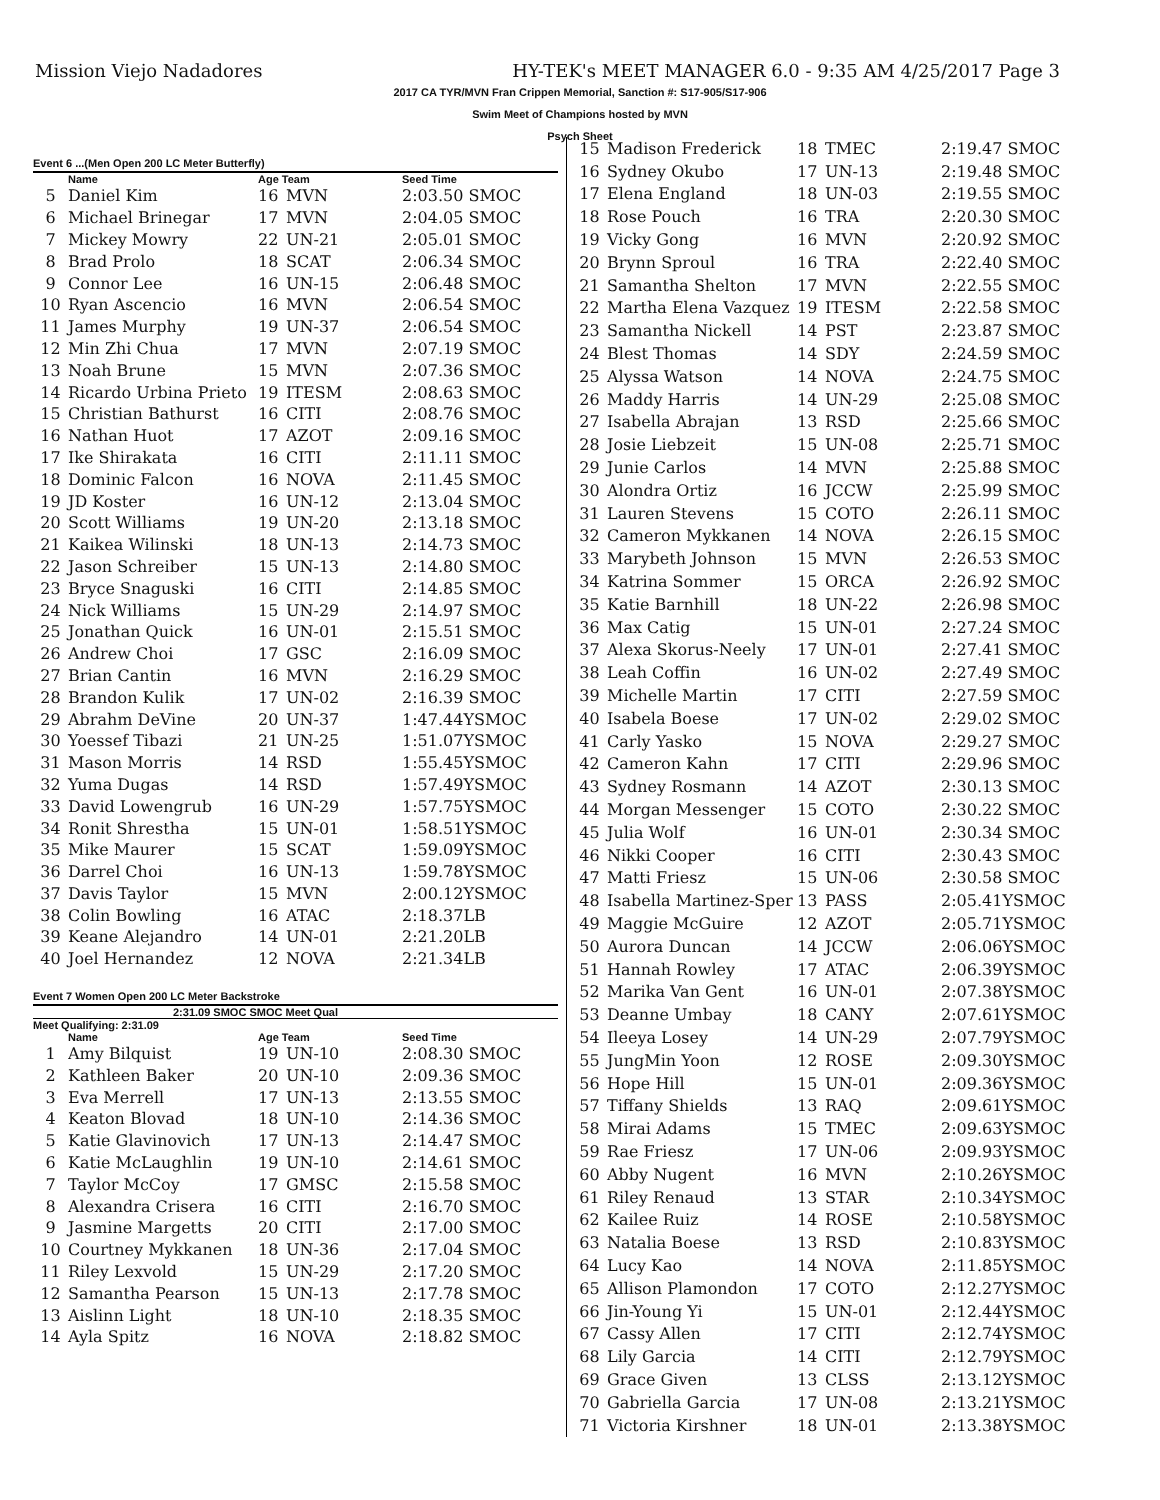Mission Viejo Nadadores HY-TEK's MEET MANAGER 6.0 - 9:35 AM 4/25/2017 Page 3
2017 CA TYR/MVN Fran Crippen Memorial, Sanction #: S17-905/S17-906
Swim Meet of Champions hosted by MVN
Psych Sheet
Event 6 ...(Men Open 200 LC Meter Butterfly)
| | Name | Age Team | | Seed Time |
| --- | --- | --- | --- | --- |
| 5 | Daniel Kim | 16 | MVN | 2:03.50 SMOC |
| 6 | Michael Brinegar | 17 | MVN | 2:04.05 SMOC |
| 7 | Mickey Mowry | 22 | UN-21 | 2:05.01 SMOC |
| 8 | Brad Prolo | 18 | SCAT | 2:06.34 SMOC |
| 9 | Connor Lee | 16 | UN-15 | 2:06.48 SMOC |
| 10 | Ryan Ascencio | 16 | MVN | 2:06.54 SMOC |
| 11 | James Murphy | 19 | UN-37 | 2:06.54 SMOC |
| 12 | Min Zhi Chua | 17 | MVN | 2:07.19 SMOC |
| 13 | Noah Brune | 15 | MVN | 2:07.36 SMOC |
| 14 | Ricardo Urbina Prieto | 19 | ITESM | 2:08.63 SMOC |
| 15 | Christian Bathurst | 16 | CITI | 2:08.76 SMOC |
| 16 | Nathan Huot | 17 | AZOT | 2:09.16 SMOC |
| 17 | Ike Shirakata | 16 | CITI | 2:11.11 SMOC |
| 18 | Dominic Falcon | 16 | NOVA | 2:11.45 SMOC |
| 19 | JD Koster | 16 | UN-12 | 2:13.04 SMOC |
| 20 | Scott Williams | 19 | UN-20 | 2:13.18 SMOC |
| 21 | Kaikea Wilinski | 18 | UN-13 | 2:14.73 SMOC |
| 22 | Jason Schreiber | 15 | UN-13 | 2:14.80 SMOC |
| 23 | Bryce Snaguski | 16 | CITI | 2:14.85 SMOC |
| 24 | Nick Williams | 15 | UN-29 | 2:14.97 SMOC |
| 25 | Jonathan Quick | 16 | UN-01 | 2:15.51 SMOC |
| 26 | Andrew Choi | 17 | GSC | 2:16.09 SMOC |
| 27 | Brian Cantin | 16 | MVN | 2:16.29 SMOC |
| 28 | Brandon Kulik | 17 | UN-02 | 2:16.39 SMOC |
| 29 | Abrahm DeVine | 20 | UN-37 | 1:47.44YSMOC |
| 30 | Yoessef Tibazi | 21 | UN-25 | 1:51.07YSMOC |
| 31 | Mason Morris | 14 | RSD | 1:55.45YSMOC |
| 32 | Yuma Dugas | 14 | RSD | 1:57.49YSMOC |
| 33 | David Lowengrub | 16 | UN-29 | 1:57.75YSMOC |
| 34 | Ronit Shrestha | 15 | UN-01 | 1:58.51YSMOC |
| 35 | Mike Maurer | 15 | SCAT | 1:59.09YSMOC |
| 36 | Darrel Choi | 16 | UN-13 | 1:59.78YSMOC |
| 37 | Davis Taylor | 15 | MVN | 2:00.12YSMOC |
| 38 | Colin Bowling | 16 | ATAC | 2:18.37LB |
| 39 | Keane Alejandro | 14 | UN-01 | 2:21.20LB |
| 40 | Joel Hernandez | 12 | NOVA | 2:21.34LB |
Event 7 Women Open 200 LC Meter Backstroke
2:31.09 SMOC SMOC Meet Qual
Meet Qualifying: 2:31.09
| | Name | Age Team | | Seed Time |
| --- | --- | --- | --- | --- |
| 1 | Amy Bilquist | 19 | UN-10 | 2:08.30 SMOC |
| 2 | Kathleen Baker | 20 | UN-10 | 2:09.36 SMOC |
| 3 | Eva Merrell | 17 | UN-13 | 2:13.55 SMOC |
| 4 | Keaton Blovad | 18 | UN-10 | 2:14.36 SMOC |
| 5 | Katie Glavinovich | 17 | UN-13 | 2:14.47 SMOC |
| 6 | Katie McLaughlin | 19 | UN-10 | 2:14.61 SMOC |
| 7 | Taylor McCoy | 17 | GMSC | 2:15.58 SMOC |
| 8 | Alexandra Crisera | 16 | CITI | 2:16.70 SMOC |
| 9 | Jasmine Margetts | 20 | CITI | 2:17.00 SMOC |
| 10 | Courtney Mykkanen | 18 | UN-36 | 2:17.04 SMOC |
| 11 | Riley Lexvold | 15 | UN-29 | 2:17.20 SMOC |
| 12 | Samantha Pearson | 15 | UN-13 | 2:17.78 SMOC |
| 13 | Aislinn Light | 18 | UN-10 | 2:18.35 SMOC |
| 14 | Ayla Spitz | 16 | NOVA | 2:18.82 SMOC |
| 15 | Madison Frederick | 18 | TMEC | 2:19.47 SMOC |
| 16 | Sydney Okubo | 17 | UN-13 | 2:19.48 SMOC |
| 17 | Elena England | 18 | UN-03 | 2:19.55 SMOC |
| 18 | Rose Pouch | 16 | TRA | 2:20.30 SMOC |
| 19 | Vicky Gong | 16 | MVN | 2:20.92 SMOC |
| 20 | Brynn Sproul | 16 | TRA | 2:22.40 SMOC |
| 21 | Samantha Shelton | 17 | MVN | 2:22.55 SMOC |
| 22 | Martha Elena Vazquez | 19 | ITESM | 2:22.58 SMOC |
| 23 | Samantha Nickell | 14 | PST | 2:23.87 SMOC |
| 24 | Blest Thomas | 14 | SDY | 2:24.59 SMOC |
| 25 | Alyssa Watson | 14 | NOVA | 2:24.75 SMOC |
| 26 | Maddy Harris | 14 | UN-29 | 2:25.08 SMOC |
| 27 | Isabella Abrajan | 13 | RSD | 2:25.66 SMOC |
| 28 | Josie Liebzeit | 15 | UN-08 | 2:25.71 SMOC |
| 29 | Junie Carlos | 14 | MVN | 2:25.88 SMOC |
| 30 | Alondra Ortiz | 16 | JCCW | 2:25.99 SMOC |
| 31 | Lauren Stevens | 15 | COTO | 2:26.11 SMOC |
| 32 | Cameron Mykkanen | 14 | NOVA | 2:26.15 SMOC |
| 33 | Marybeth Johnson | 15 | MVN | 2:26.53 SMOC |
| 34 | Katrina Sommer | 15 | ORCA | 2:26.92 SMOC |
| 35 | Katie Barnhill | 18 | UN-22 | 2:26.98 SMOC |
| 36 | Max Catig | 15 | UN-01 | 2:27.24 SMOC |
| 37 | Alexa Skorus-Neely | 17 | UN-01 | 2:27.41 SMOC |
| 38 | Leah Coffin | 16 | UN-02 | 2:27.49 SMOC |
| 39 | Michelle Martin | 17 | CITI | 2:27.59 SMOC |
| 40 | Isabela Boese | 17 | UN-02 | 2:29.02 SMOC |
| 41 | Carly Yasko | 15 | NOVA | 2:29.27 SMOC |
| 42 | Cameron Kahn | 17 | CITI | 2:29.96 SMOC |
| 43 | Sydney Rosmann | 14 | AZOT | 2:30.13 SMOC |
| 44 | Morgan Messenger | 15 | COTO | 2:30.22 SMOC |
| 45 | Julia Wolf | 16 | UN-01 | 2:30.34 SMOC |
| 46 | Nikki Cooper | 16 | CITI | 2:30.43 SMOC |
| 47 | Matti Friesz | 15 | UN-06 | 2:30.58 SMOC |
| 48 | Isabella Martinez-Sper | 13 | PASS | 2:05.41YSMOC |
| 49 | Maggie McGuire | 12 | AZOT | 2:05.71YSMOC |
| 50 | Aurora Duncan | 14 | JCCW | 2:06.06YSMOC |
| 51 | Hannah Rowley | 17 | ATAC | 2:06.39YSMOC |
| 52 | Marika Van Gent | 16 | UN-01 | 2:07.38YSMOC |
| 53 | Deanne Umbay | 18 | CANY | 2:07.61YSMOC |
| 54 | Ileeya Losey | 14 | UN-29 | 2:07.79YSMOC |
| 55 | JungMin Yoon | 12 | ROSE | 2:09.30YSMOC |
| 56 | Hope Hill | 15 | UN-01 | 2:09.36YSMOC |
| 57 | Tiffany Shields | 13 | RAQ | 2:09.61YSMOC |
| 58 | Mirai Adams | 15 | TMEC | 2:09.63YSMOC |
| 59 | Rae Friesz | 17 | UN-06 | 2:09.93YSMOC |
| 60 | Abby Nugent | 16 | MVN | 2:10.26YSMOC |
| 61 | Riley Renaud | 13 | STAR | 2:10.34YSMOC |
| 62 | Kailee Ruiz | 14 | ROSE | 2:10.58YSMOC |
| 63 | Natalia Boese | 13 | RSD | 2:10.83YSMOC |
| 64 | Lucy Kao | 14 | NOVA | 2:11.85YSMOC |
| 65 | Allison Plamondon | 17 | COTO | 2:12.27YSMOC |
| 66 | Jin-Young Yi | 15 | UN-01 | 2:12.44YSMOC |
| 67 | Cassy Allen | 17 | CITI | 2:12.74YSMOC |
| 68 | Lily Garcia | 14 | CITI | 2:12.79YSMOC |
| 69 | Grace Given | 13 | CLSS | 2:13.12YSMOC |
| 70 | Gabriella Garcia | 17 | UN-08 | 2:13.21YSMOC |
| 71 | Victoria Kirshner | 18 | UN-01 | 2:13.38YSMOC |